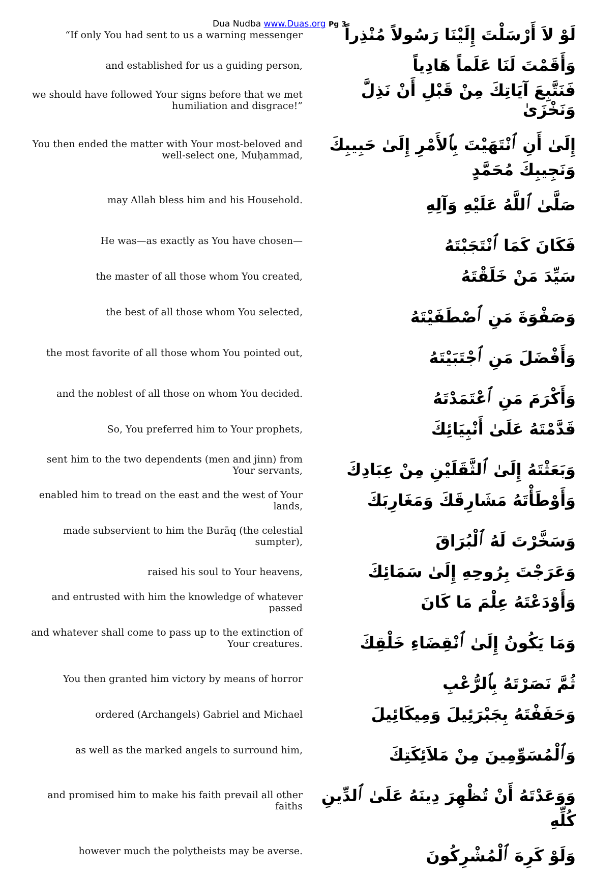Dua Nudba www.Duas.org Pg 3
| “If only You had sent to us a warning messenger | لَوْ لاَ أَرْسَلْتَ إِلَيْنَا رَسُولاً مُنْذِراً |
| and established for us a guiding person, | وَأَقَمْتَ لَنَا عَلَماً هَادِياً |
| we should have followed Your signs before that we met humiliation and disgrace!” | فَنَتَّبِعَ آيَاتِكَ مِنْ قَبْلِ أَنْ نَذِلَّ وَنَخْزَىٰ |
| You then ended the matter with Your most-beloved and well-select one, Muḥammad, | إِلَىٰ أَنِ ٱنْتَهَيْتَ بِٱلأَمْرِ إِلَىٰ حَبِيبِكَ وَنَجِيبِكَ مُحَمَّدٍ |
| may Allah bless him and his Household. | صَلَّىٰ ٱللَّهُ عَلَيْهِ وَآلِهِ |
| He was—as exactly as You have chosen— | فَكَانَ كَمَا ٱنْتَجَبْتَهُ |
| the master of all those whom You created, | سَيِّدَ مَنْ خَلَقْتَهُ |
| the best of all those whom You selected, | وَصَفْوَةَ مَنِ ٱصْطَفَيْتَهُ |
| the most favorite of all those whom You pointed out, | وَأَفْضَلَ مَنِ ٱجْتَبَيْتَهُ |
| and the noblest of all those on whom You decided. | وَأَكْرَمَ مَنِ ٱعْتَمَدْتَهُ |
| So, You preferred him to Your prophets, | قَدَّمْتَهُ عَلَىٰ أَنْبِيَائِكَ |
| sent him to the two dependents (men and jinn) from Your servants, | وَبَعَثْتَهُ إِلَىٰ ٱلثَّقَلَيْنِ مِنْ عِبَادِكَ |
| enabled him to tread on the east and the west of Your lands, | وَأَوْطَأْتَهُ مَشَارِقَكَ وَمَغَارِبَكَ |
| made subservient to him the Burāq (the celestial sumpter), | وَسَخَّرْتَ لَهُ ٱلْبُرَاقَ |
| raised his soul to Your heavens, | وَعَرَجْتَ بِرُوحِهِ إِلَىٰ سَمَائِكَ |
| and entrusted with him the knowledge of whatever passed | وَأَوْدَعْتَهُ عِلْمَ مَا كَانَ |
| and whatever shall come to pass up to the extinction of Your creatures. | وَمَا يَكُونُ إِلَىٰ ٱنْقِضَاءِ خَلْقِكَ |
| You then granted him victory by means of horror | ثُمَّ نَصَرْتَهُ بِٱلرُّعْبِ |
| ordered (Archangels) Gabriel and Michael | وَحَفَفْتَهُ بِجَبْرَئِيلَ وَمِيكَائِيلَ |
| as well as the marked angels to surround him, | وَٱلْمُسَوِّمِينَ مِنْ مَلاَئِكَتِكَ |
| and promised him to make his faith prevail all other faiths | وَوَعَدْتَهُ أَنْ تُظْهِرَ دِينَهُ عَلَىٰ ٱلدِّينِ كُلِّهِ |
| however much the polytheists may be averse. | وَلَوْ كَرِهَ ٱلْمُشْرِكُونَ |